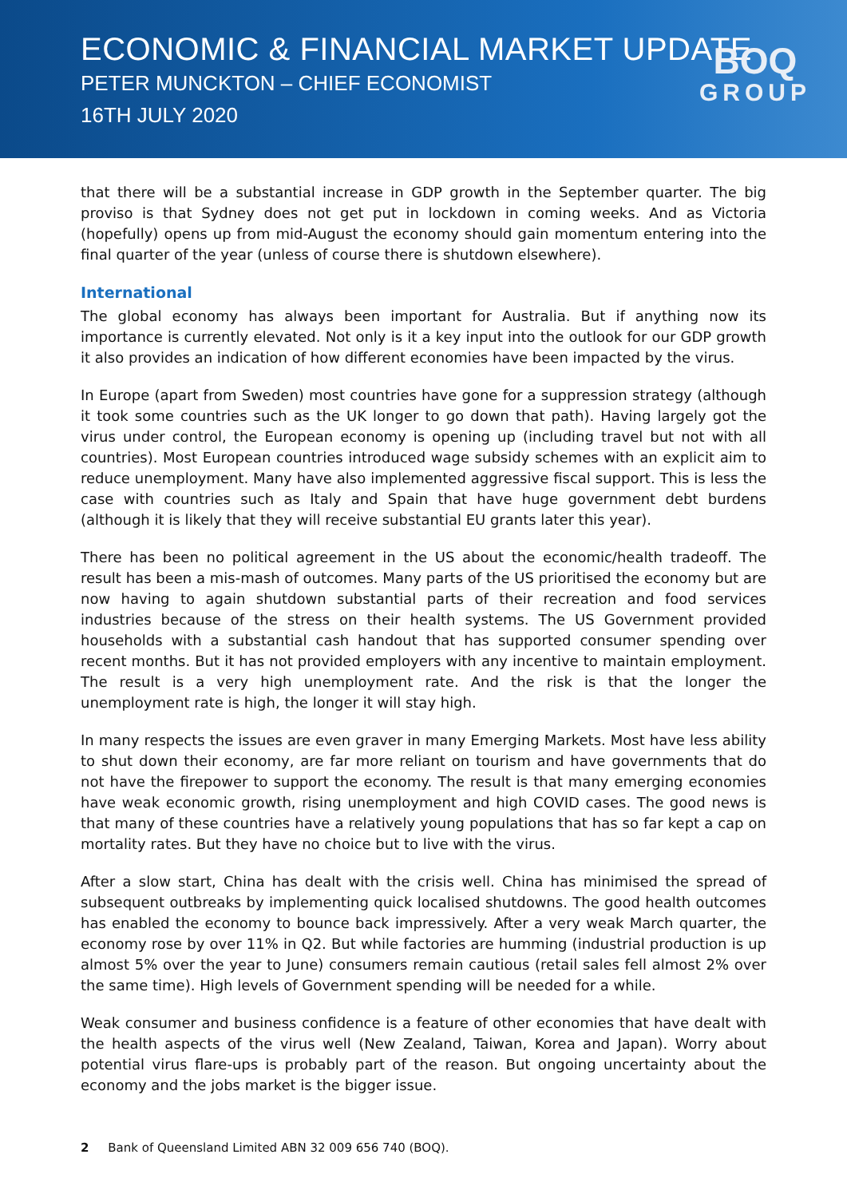ECONOMIC & FINANCIAL MARKET UPDATE
PETER MUNCKTON – CHIEF ECONOMIST
16TH JULY 2020
BOQ
GROUP
that there will be a substantial increase in GDP growth in the September quarter. The big proviso is that Sydney does not get put in lockdown in coming weeks. And as Victoria (hopefully) opens up from mid-August the economy should gain momentum entering into the final quarter of the year (unless of course there is shutdown elsewhere).
International
The global economy has always been important for Australia. But if anything now its importance is currently elevated. Not only is it a key input into the outlook for our GDP growth it also provides an indication of how different economies have been impacted by the virus.
In Europe (apart from Sweden) most countries have gone for a suppression strategy (although it took some countries such as the UK longer to go down that path). Having largely got the virus under control, the European economy is opening up (including travel but not with all countries). Most European countries introduced wage subsidy schemes with an explicit aim to reduce unemployment. Many have also implemented aggressive fiscal support. This is less the case with countries such as Italy and Spain that have huge government debt burdens (although it is likely that they will receive substantial EU grants later this year).
There has been no political agreement in the US about the economic/health tradeoff. The result has been a mis-mash of outcomes. Many parts of the US prioritised the economy but are now having to again shutdown substantial parts of their recreation and food services industries because of the stress on their health systems. The US Government provided households with a substantial cash handout that has supported consumer spending over recent months. But it has not provided employers with any incentive to maintain employment. The result is a very high unemployment rate. And the risk is that the longer the unemployment rate is high, the longer it will stay high.
In many respects the issues are even graver in many Emerging Markets. Most have less ability to shut down their economy, are far more reliant on tourism and have governments that do not have the firepower to support the economy. The result is that many emerging economies have weak economic growth, rising unemployment and high COVID cases. The good news is that many of these countries have a relatively young populations that has so far kept a cap on mortality rates. But they have no choice but to live with the virus.
After a slow start, China has dealt with the crisis well. China has minimised the spread of subsequent outbreaks by implementing quick localised shutdowns. The good health outcomes has enabled the economy to bounce back impressively. After a very weak March quarter, the economy rose by over 11% in Q2. But while factories are humming (industrial production is up almost 5% over the year to June) consumers remain cautious (retail sales fell almost 2% over the same time). High levels of Government spending will be needed for a while.
Weak consumer and business confidence is a feature of other economies that have dealt with the health aspects of the virus well (New Zealand, Taiwan, Korea and Japan). Worry about potential virus flare-ups is probably part of the reason. But ongoing uncertainty about the economy and the jobs market is the bigger issue.
2 Bank of Queensland Limited ABN 32 009 656 740 (BOQ).